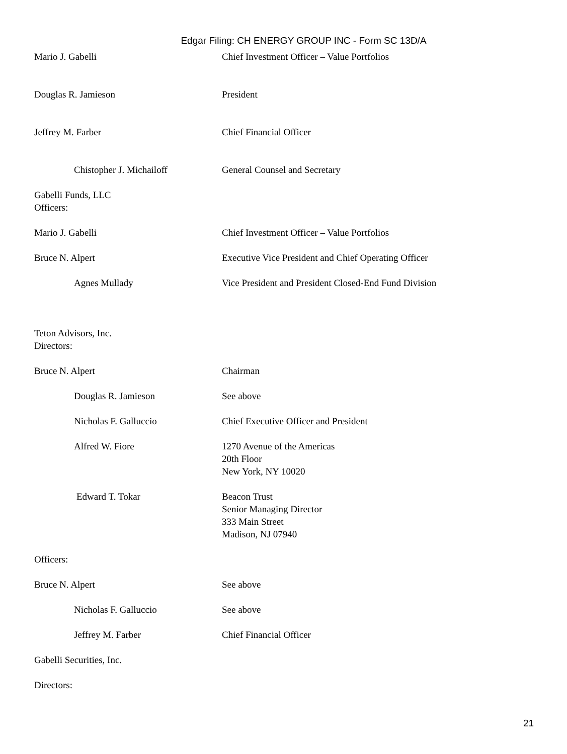Edgar Filing: CH ENERGY GROUP INC - Form SC 13D/A
| Mario J. Gabelli | Chief Investment Officer – Value Portfolios |
| Douglas R. Jamieson | President |
| Jeffrey M. Farber | Chief Financial Officer |
| Chistopher J. Michailoff | General Counsel and Secretary |
| Gabelli Funds, LLC Officers: | |
| Mario J. Gabelli | Chief Investment Officer – Value Portfolios |
| Bruce N. Alpert | Executive Vice President and Chief Operating Officer |
| Agnes Mullady | Vice President and President Closed-End Fund Division |
| Teton Advisors, Inc. Directors: | |
| Bruce N. Alpert | Chairman |
| Douglas R. Jamieson | See above |
| Nicholas F. Galluccio | Chief Executive Officer and President |
| Alfred W. Fiore | 1270 Avenue of the Americas 20th Floor New York, NY 10020 |
| Edward T. Tokar | Beacon Trust Senior Managing Director 333 Main Street Madison, NJ 07940 |
| Officers: | |
| Bruce N. Alpert | See above |
| Nicholas F. Galluccio | See above |
| Jeffrey M. Farber | Chief Financial Officer |
| Gabelli Securities, Inc. | |
| Directors: | |
21